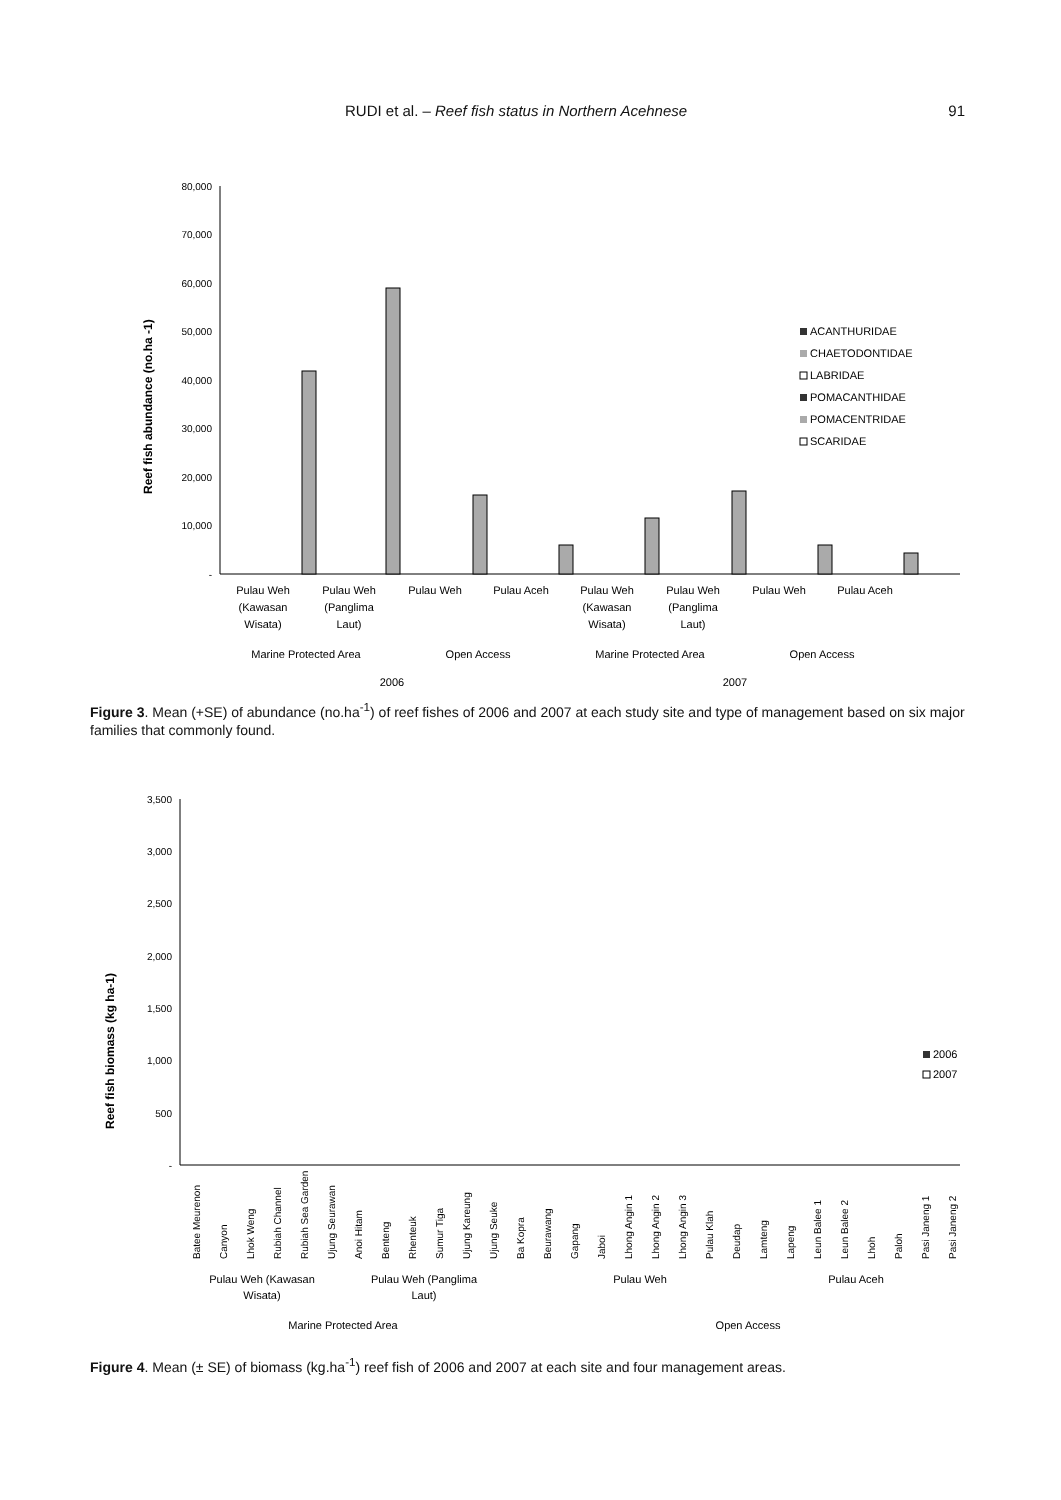RUDI et al. – Reef fish status in Northern Acehnese 91
Reef fish abundance (no.ha -1)
80,000
70,000
60,000
50,000
40,000
30,000
20,000
10,000
-
ACANTHURIDAE
CHAETODONTIDAE
LABRIDAE
POMACANTHIDAE
POMACENTRIDAE
SCARIDAE
Pulau Weh
(Kawasan
Wisata)
Pulau Weh
(Panglima
Laut)
Pulau Weh
Pulau Aceh
Pulau Weh
(Kawasan
Wisata)
Pulau Weh
(Panglima
Laut)
Pulau Weh
Pulau Aceh
Marine Protected Area
Open Access
Marine Protected Area
Open Access
2006
2007
Figure 3. Mean (+SE) of abundance (no.ha<sup>-1</sup>) of reef fishes of 2006 and 2007 at each study site and type of management based on six major families that commonly found.
Reef fish biomass (kg ha-1)
3,500
3,000
2,500
2,000
1,500
1,000
500
-
2006
2007
Batee Meurenon
Canyon
Lhok Weng
Rubiah Channel
Rubiah Sea Garden
Ujung Seurawan
Anoi Hitam
Benteng
Rhenteuk
Sumur Tiga
Ujung Kareung
Ujung Seuke
Ba Kopra
Beurawang
Gapang
Jaboi
Lhong Angin 1
Lhong Angin 2
Lhong Angin 3
Pulau Klah
Deudap
Lamteng
Lapeng
Leun Balee 1
Leun Balee 2
Lhoh
Paloh
Pasi Janeng 1
Pasi Janeng 2
Pulau Weh (Kawasan
Wisata)
Pulau Weh (Panglima
Laut)
Pulau Weh
Pulau Aceh
Marine Protected Area
Open Access
Figure 4. Mean (± SE) of biomass (kg.ha<sup>-1</sup>) reef fish of 2006 and 2007 at each site and four management areas.